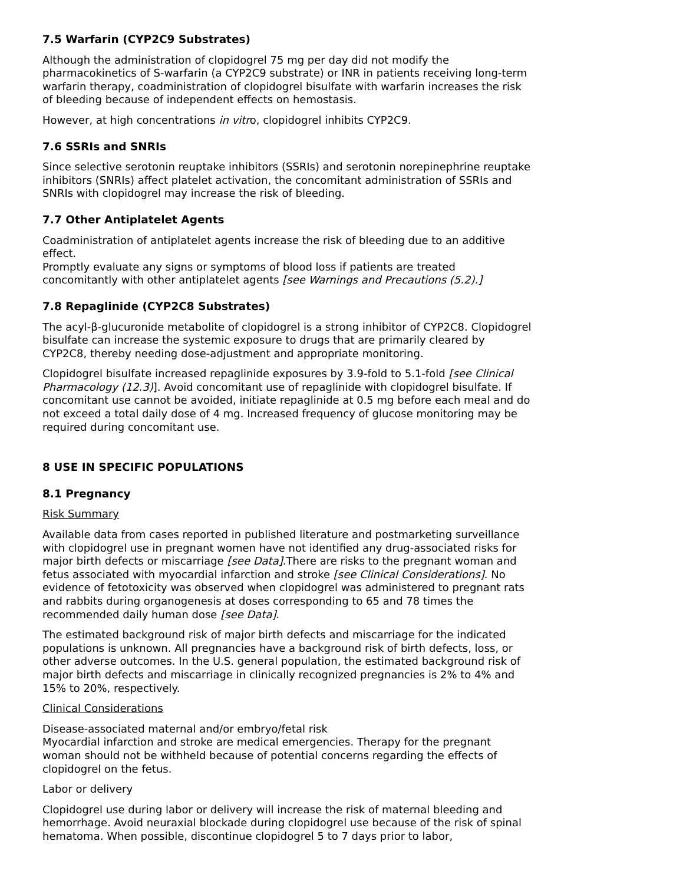7.5 Warfarin (CYP2C9 Substrates)
Although the administration of clopidogrel 75 mg per day did not modify the pharmacokinetics of S-warfarin (a CYP2C9 substrate) or INR in patients receiving long-term warfarin therapy, coadministration of clopidogrel bisulfate with warfarin increases the risk of bleeding because of independent effects on hemostasis.
However, at high concentrations in vitro, clopidogrel inhibits CYP2C9.
7.6 SSRIs and SNRIs
Since selective serotonin reuptake inhibitors (SSRIs) and serotonin norepinephrine reuptake inhibitors (SNRIs) affect platelet activation, the concomitant administration of SSRIs and SNRIs with clopidogrel may increase the risk of bleeding.
7.7 Other Antiplatelet Agents
Coadministration of antiplatelet agents increase the risk of bleeding due to an additive effect.
Promptly evaluate any signs or symptoms of blood loss if patients are treated concomitantly with other antiplatelet agents [see Warnings and Precautions (5.2).]
7.8 Repaglinide (CYP2C8 Substrates)
The acyl-β-glucuronide metabolite of clopidogrel is a strong inhibitor of CYP2C8. Clopidogrel bisulfate can increase the systemic exposure to drugs that are primarily cleared by CYP2C8, thereby needing dose-adjustment and appropriate monitoring.
Clopidogrel bisulfate increased repaglinide exposures by 3.9-fold to 5.1-fold [see Clinical Pharmacology (12.3)]. Avoid concomitant use of repaglinide with clopidogrel bisulfate. If concomitant use cannot be avoided, initiate repaglinide at 0.5 mg before each meal and do not exceed a total daily dose of 4 mg. Increased frequency of glucose monitoring may be required during concomitant use.
8 USE IN SPECIFIC POPULATIONS
8.1 Pregnancy
Risk Summary
Available data from cases reported in published literature and postmarketing surveillance with clopidogrel use in pregnant women have not identified any drug-associated risks for major birth defects or miscarriage [see Data].There are risks to the pregnant woman and fetus associated with myocardial infarction and stroke [see Clinical Considerations]. No evidence of fetotoxicity was observed when clopidogrel was administered to pregnant rats and rabbits during organogenesis at doses corresponding to 65 and 78 times the recommended daily human dose [see Data].
The estimated background risk of major birth defects and miscarriage for the indicated populations is unknown. All pregnancies have a background risk of birth defects, loss, or other adverse outcomes. In the U.S. general population, the estimated background risk of major birth defects and miscarriage in clinically recognized pregnancies is 2% to 4% and 15% to 20%, respectively.
Clinical Considerations
Disease-associated maternal and/or embryo/fetal risk
Myocardial infarction and stroke are medical emergencies. Therapy for the pregnant woman should not be withheld because of potential concerns regarding the effects of clopidogrel on the fetus.
Labor or delivery
Clopidogrel use during labor or delivery will increase the risk of maternal bleeding and hemorrhage. Avoid neuraxial blockade during clopidogrel use because of the risk of spinal hematoma. When possible, discontinue clopidogrel 5 to 7 days prior to labor,